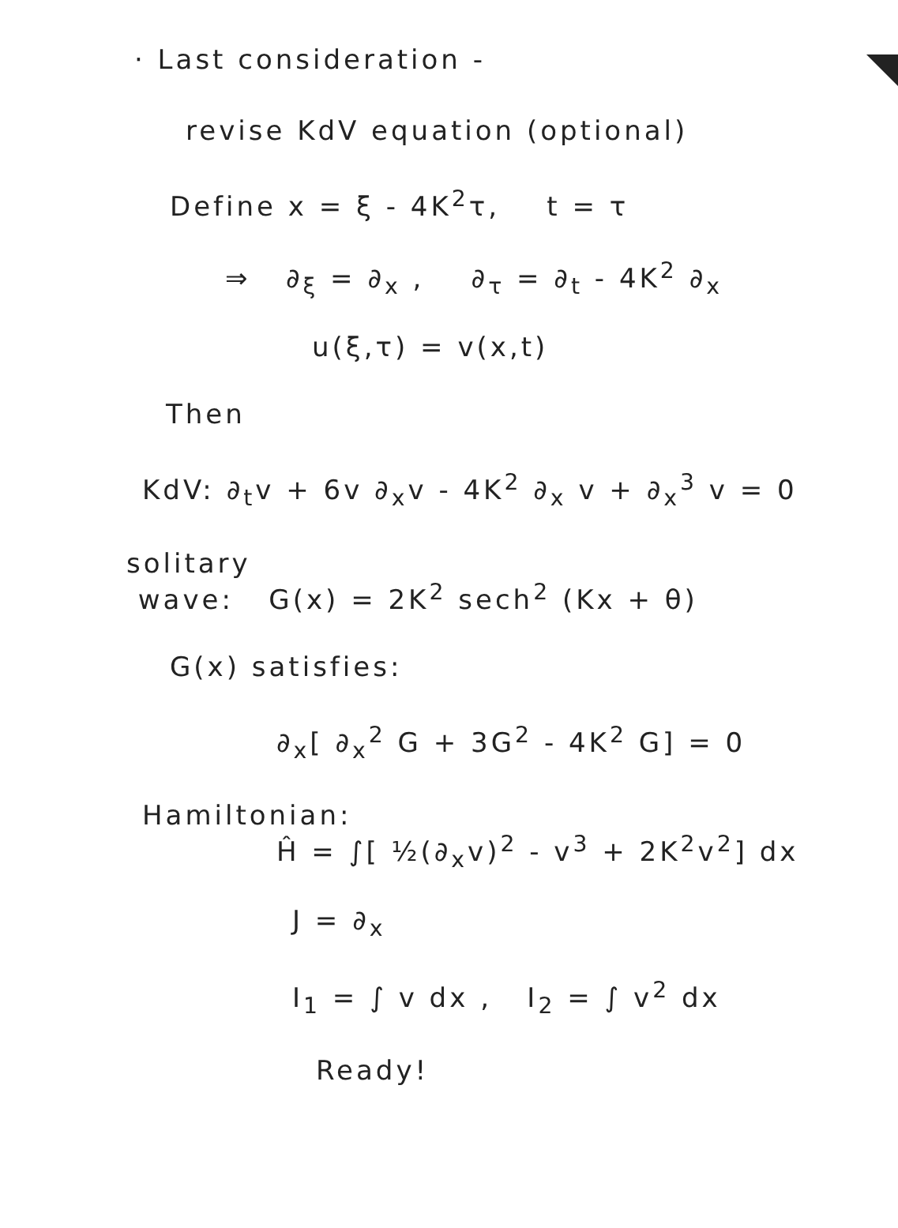· Last consideration -
revise KdV equation (optional)
Define x = ξ - 4K<sup>2</sup>τ, t = τ
⇒ ∂<sub>ξ</sub> = ∂<sub>x</sub> , ∂<sub>τ</sub> = ∂<sub>t</sub> - 4K<sup>2</sup> ∂<sub>x</sub>
u(ξ,τ) = v(x,t)
Then
KdV: ∂<sub>t</sub>v + 6v ∂<sub>x</sub>v - 4K<sup>2</sup> ∂<sub>x</sub> v + ∂<sub>x</sub><sup>3</sup> v = 0
solitary
wave: G(x) = 2K<sup>2</sup> sech<sup>2</sup> (Kx + θ)
G(x) satisfies:
∂<sub>x</sub>[ ∂<sub>x</sub><sup>2</sup> G + 3G<sup>2</sup> - 4K<sup>2</sup> G] = 0
Hamiltonian:
Ĥ = ∫[ ½(∂<sub>x</sub>v)<sup>2</sup> - v<sup>3</sup> + 2K<sup>2</sup>v<sup>2</sup>] dx
J = ∂<sub>x</sub>
I<sub>1</sub> = ∫ v dx , I<sub>2</sub> = ∫ v<sup>2</sup> dx
Ready!